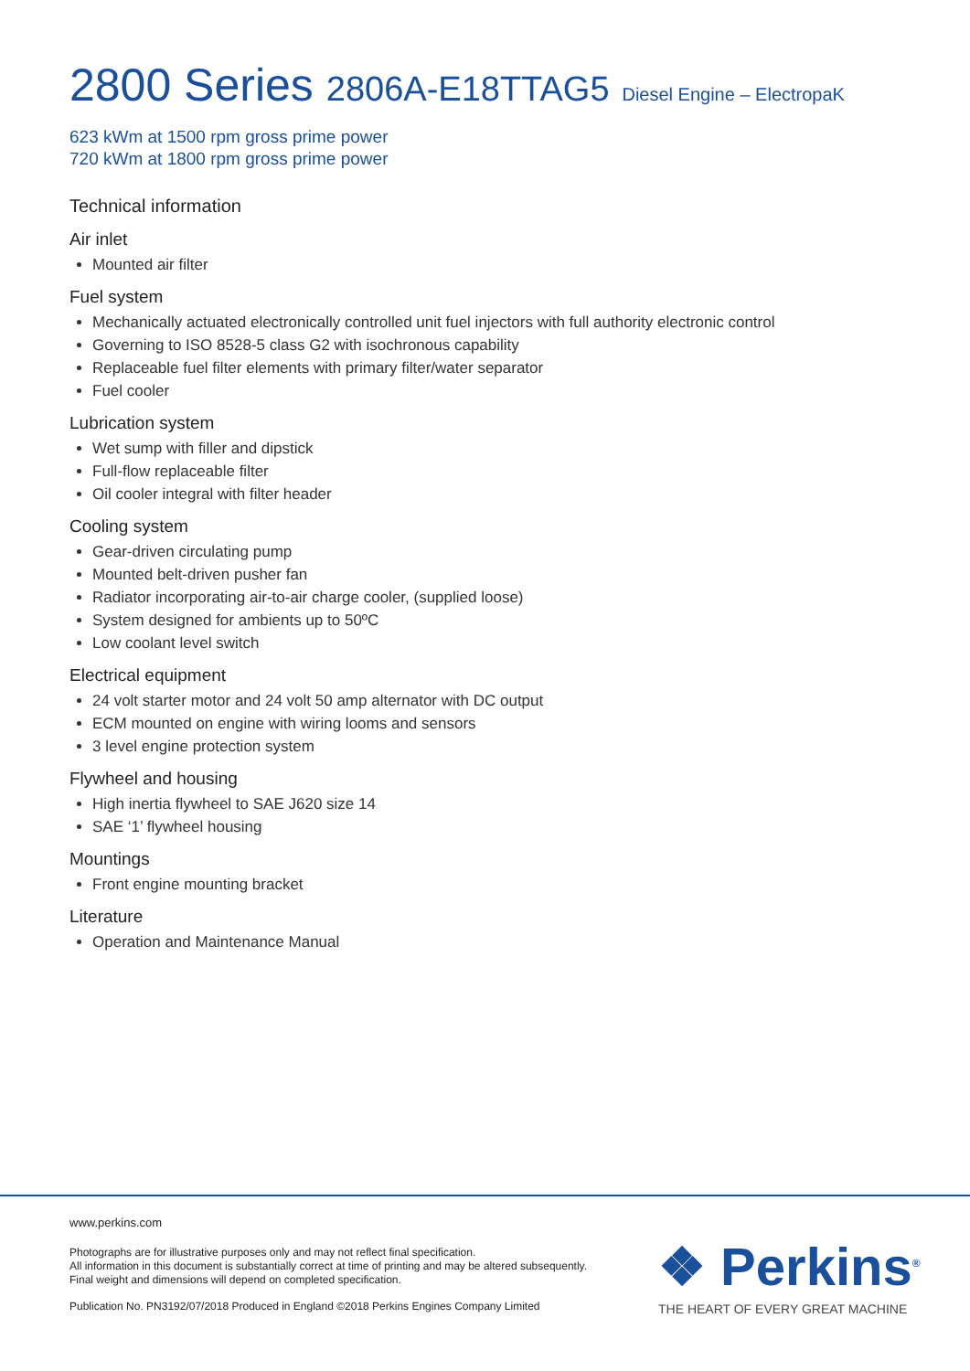2800 Series 2806A-E18TTAG5 Diesel Engine – ElectropaK
623 kWm at 1500 rpm gross prime power
720 kWm at 1800 rpm gross prime power
Technical information
Air inlet
Mounted air filter
Fuel system
Mechanically actuated electronically controlled unit fuel injectors with full authority electronic control
Governing to ISO 8528-5 class G2 with isochronous capability
Replaceable fuel filter elements with primary filter/water separator
Fuel cooler
Lubrication system
Wet sump with filler and dipstick
Full-flow replaceable filter
Oil cooler integral with filter header
Cooling system
Gear-driven circulating pump
Mounted belt-driven pusher fan
Radiator incorporating air-to-air charge cooler, (supplied loose)
System designed for ambients up to 50ºC
Low coolant level switch
Electrical equipment
24 volt starter motor and 24 volt 50 amp alternator with DC output
ECM mounted on engine with wiring looms and sensors
3 level engine protection system
Flywheel and housing
High inertia flywheel to SAE J620 size 14
SAE ‘1’ flywheel housing
Mountings
Front engine mounting bracket
Literature
Operation and Maintenance Manual
www.perkins.com
Photographs are for illustrative purposes only and may not reflect final specification.
All information in this document is substantially correct at time of printing and may be altered subsequently.
Final weight and dimensions will depend on completed specification.
Publication No. PN3192/07/2018 Produced in England ©2018 Perkins Engines Company Limited
❖ Perkins<sup>®</sup>
THE HEART OF EVERY GREAT MACHINE